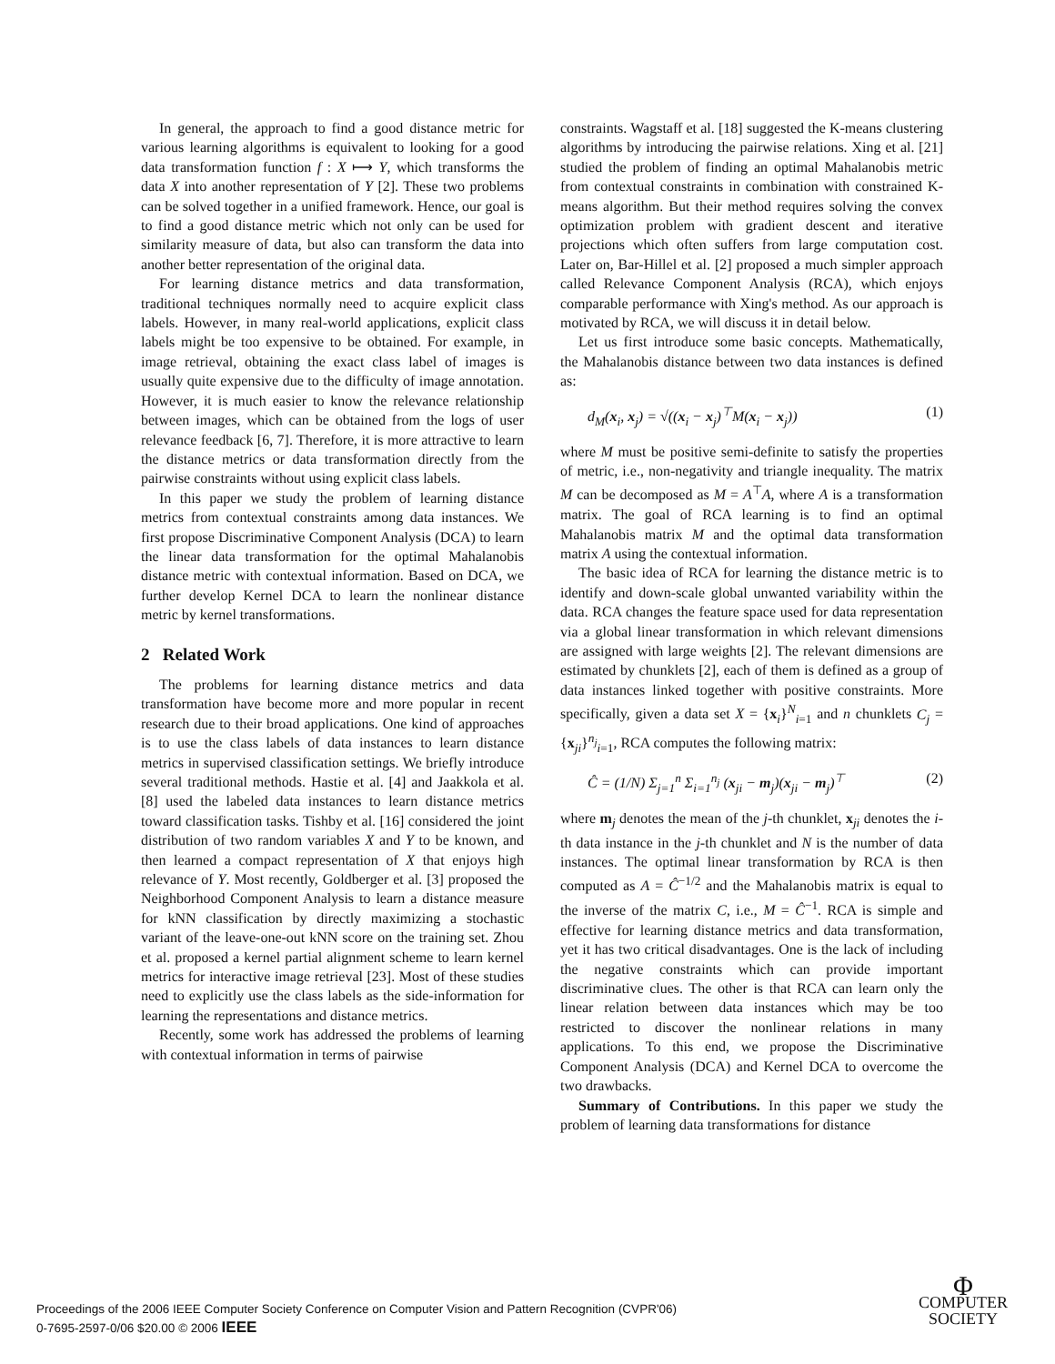In general, the approach to find a good distance metric for various learning algorithms is equivalent to looking for a good data transformation function f : X ⟼ Y, which transforms the data X into another representation of Y [2]. These two problems can be solved together in a unified framework. Hence, our goal is to find a good distance metric which not only can be used for similarity measure of data, but also can transform the data into another better representation of the original data.
For learning distance metrics and data transformation, traditional techniques normally need to acquire explicit class labels. However, in many real-world applications, explicit class labels might be too expensive to be obtained. For example, in image retrieval, obtaining the exact class label of images is usually quite expensive due to the difficulty of image annotation. However, it is much easier to know the relevance relationship between images, which can be obtained from the logs of user relevance feedback [6, 7]. Therefore, it is more attractive to learn the distance metrics or data transformation directly from the pairwise constraints without using explicit class labels.
In this paper we study the problem of learning distance metrics from contextual constraints among data instances. We first propose Discriminative Component Analysis (DCA) to learn the linear data transformation for the optimal Mahalanobis distance metric with contextual information. Based on DCA, we further develop Kernel DCA to learn the nonlinear distance metric by kernel transformations.
2 Related Work
The problems for learning distance metrics and data transformation have become more and more popular in recent research due to their broad applications. One kind of approaches is to use the class labels of data instances to learn distance metrics in supervised classification settings. We briefly introduce several traditional methods. Hastie et al. [4] and Jaakkola et al. [8] used the labeled data instances to learn distance metrics toward classification tasks. Tishby et al. [16] considered the joint distribution of two random variables X and Y to be known, and then learned a compact representation of X that enjoys high relevance of Y. Most recently, Goldberger et al. [3] proposed the Neighborhood Component Analysis to learn a distance measure for kNN classification by directly maximizing a stochastic variant of the leave-one-out kNN score on the training set. Zhou et al. proposed a kernel partial alignment scheme to learn kernel metrics for interactive image retrieval [23]. Most of these studies need to explicitly use the class labels as the side-information for learning the representations and distance metrics.
Recently, some work has addressed the problems of learning with contextual information in terms of pairwise
constraints. Wagstaff et al. [18] suggested the K-means clustering algorithms by introducing the pairwise relations. Xing et al. [21] studied the problem of finding an optimal Mahalanobis metric from contextual constraints in combination with constrained K-means algorithm. But their method requires solving the convex optimization problem with gradient descent and iterative projections which often suffers from large computation cost. Later on, Bar-Hillel et al. [2] proposed a much simpler approach called Relevance Component Analysis (RCA), which enjoys comparable performance with Xing's method. As our approach is motivated by RCA, we will discuss it in detail below.
Let us first introduce some basic concepts. Mathematically, the Mahalanobis distance between two data instances is defined as:
d<sub>M</sub>(x<sub>i</sub>, x<sub>j</sub>) = √((x<sub>i</sub> − x<sub>j</sub>)<sup>⊤</sup>M(x<sub>i</sub> − x<sub>j</sub>)) (1)
where M must be positive semi-definite to satisfy the properties of metric, i.e., non-negativity and triangle inequality. The matrix M can be decomposed as M = A<sup>⊤</sup>A, where A is a transformation matrix. The goal of RCA learning is to find an optimal Mahalanobis matrix M and the optimal data transformation matrix A using the contextual information.
The basic idea of RCA for learning the distance metric is to identify and down-scale global unwanted variability within the data. RCA changes the feature space used for data representation via a global linear transformation in which relevant dimensions are assigned with large weights [2]. The relevant dimensions are estimated by chunklets [2], each of them is defined as a group of data instances linked together with positive constraints. More specifically, given a data set X = {x<sub>i</sub>}<sup>N</sup><sub>i=1</sub> and n chunklets C<sub>j</sub> = {x<sub>ji</sub>}<sup>n<sub>j</sub></sup><sub>i=1</sub>, RCA computes the following matrix:
Ĉ = (1/N) Σ<sub>j=1</sub><sup>n</sup> Σ<sub>i=1</sub><sup>n<sub>j</sub></sup> (x<sub>ji</sub> − m<sub>j</sub>)(x<sub>ji</sub> − m<sub>j</sub>)<sup>⊤</sup> (2)
where m<sub>j</sub> denotes the mean of the j-th chunklet, x<sub>ji</sub> denotes the i-th data instance in the j-th chunklet and N is the number of data instances. The optimal linear transformation by RCA is then computed as A = Ĉ<sup>−1/2</sup> and the Mahalanobis matrix is equal to the inverse of the matrix C, i.e., M = Ĉ<sup>−1</sup>. RCA is simple and effective for learning distance metrics and data transformation, yet it has two critical disadvantages. One is the lack of including the negative constraints which can provide important discriminative clues. The other is that RCA can learn only the linear relation between data instances which may be too restricted to discover the nonlinear relations in many applications. To this end, we propose the Discriminative Component Analysis (DCA) and Kernel DCA to overcome the two drawbacks.
Summary of Contributions. In this paper we study the problem of learning data transformations for distance
Proceedings of the 2006 IEEE Computer Society Conference on Computer Vision and Pattern Recognition (CVPR'06)
0-7695-2597-0/06 $20.00 © 2006 IEEE
Φ
COMPUTER
SOCIETY